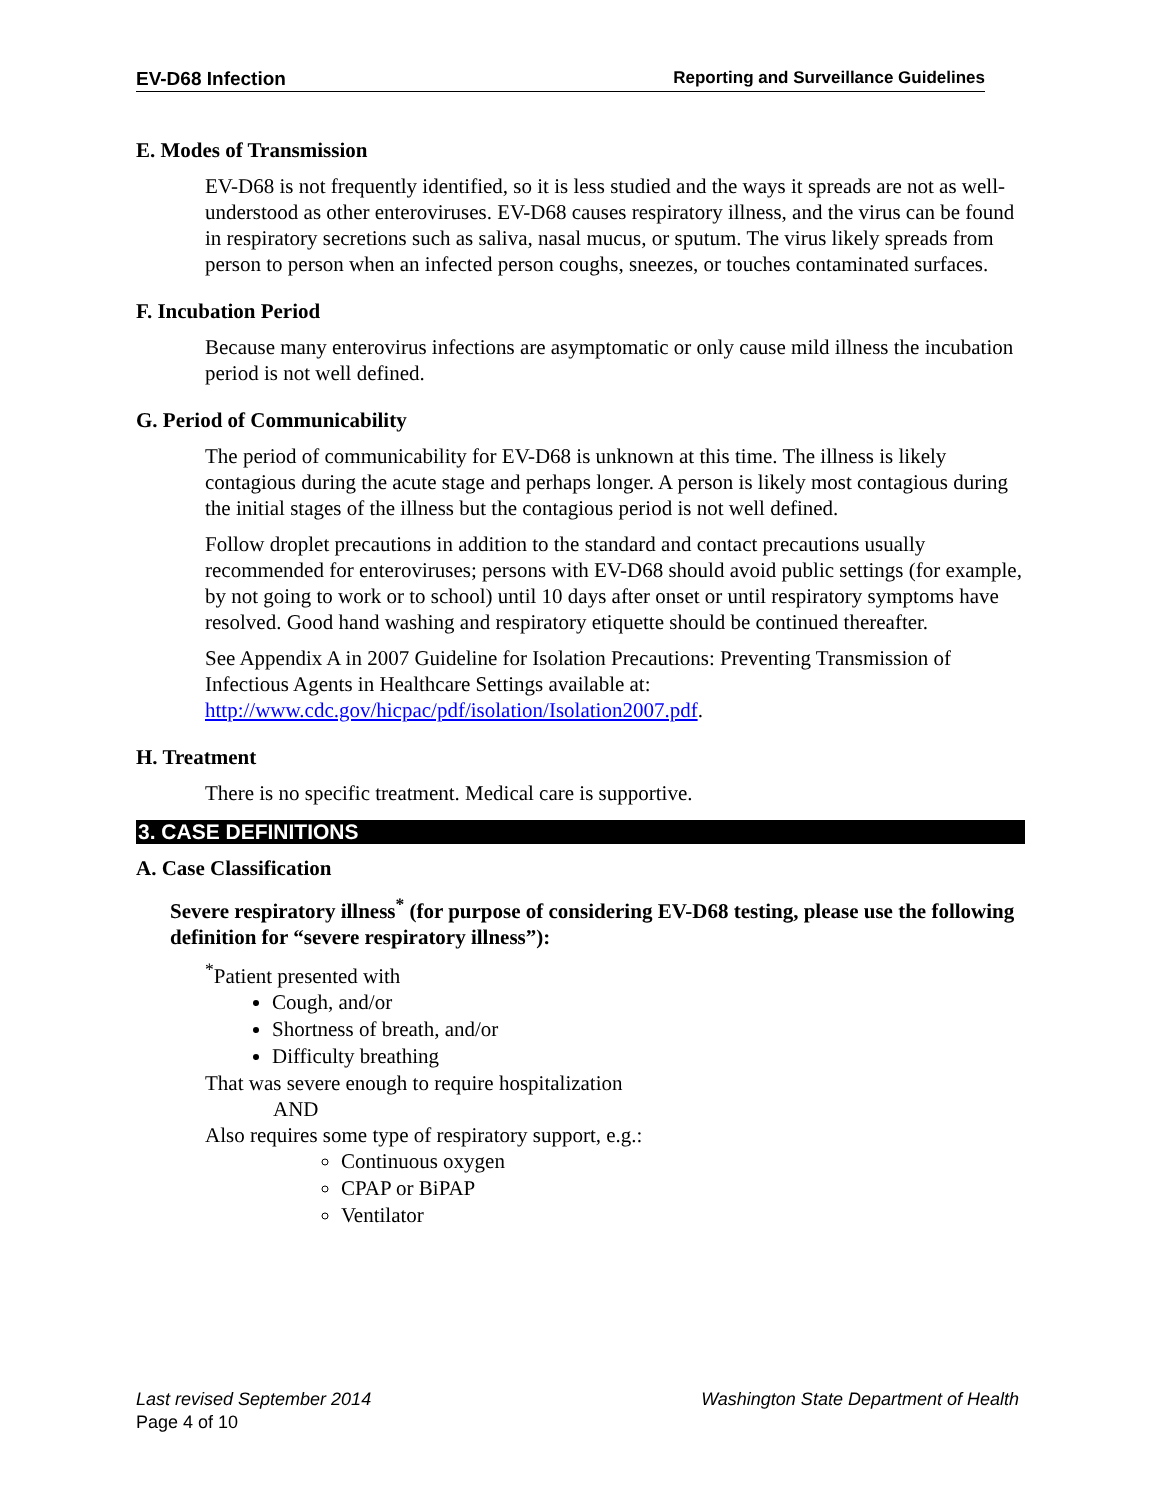EV-D68 Infection Reporting and Surveillance Guidelines
E. Modes of Transmission
EV-D68 is not frequently identified, so it is less studied and the ways it spreads are not as well-understood as other enteroviruses. EV-D68 causes respiratory illness, and the virus can be found in respiratory secretions such as saliva, nasal mucus, or sputum. The virus likely spreads from person to person when an infected person coughs, sneezes, or touches contaminated surfaces.
F. Incubation Period
Because many enterovirus infections are asymptomatic or only cause mild illness the incubation period is not well defined.
G. Period of Communicability
The period of communicability for EV-D68 is unknown at this time. The illness is likely contagious during the acute stage and perhaps longer. A person is likely most contagious during the initial stages of the illness but the contagious period is not well defined.
Follow droplet precautions in addition to the standard and contact precautions usually recommended for enteroviruses; persons with EV-D68 should avoid public settings (for example, by not going to work or to school) until 10 days after onset or until respiratory symptoms have resolved. Good hand washing and respiratory etiquette should be continued thereafter.
See Appendix A in 2007 Guideline for Isolation Precautions: Preventing Transmission of Infectious Agents in Healthcare Settings available at: http://www.cdc.gov/hicpac/pdf/isolation/Isolation2007.pdf.
H. Treatment
There is no specific treatment. Medical care is supportive.
3. CASE DEFINITIONS
A. Case Classification
Severe respiratory illness<sup>*</sup> (for purpose of considering EV-D68 testing, please use the following definition for “severe respiratory illness”):
<sup>*</sup> Patient presented with
Cough, and/or
Shortness of breath, and/or
Difficulty breathing
That was severe enough to require hospitalization
AND
Also requires some type of respiratory support, e.g.:
Continuous oxygen
CPAP or BiPAP
Ventilator
Last revised September 2014 Washington State Department of Health
Page 4 of 10